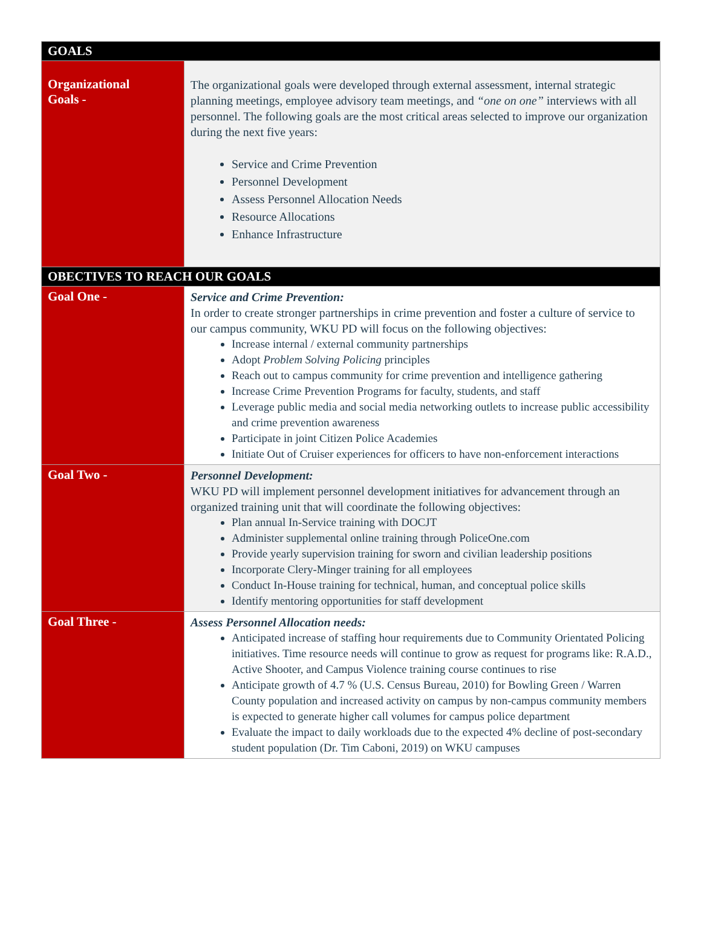| GOALS | |
| Organizational Goals - | The organizational goals were developed through external assessment, internal strategic planning meetings, employee advisory team meetings, and “one on one” interviews with all personnel. The following goals are the most critical areas selected to improve our organization during the next five years: Service and Crime Prevention Personnel Development Assess Personnel Allocation Needs Resource Allocations Enhance Infrastructure |
| OBECTIVES TO REACH OUR GOALS | |
| Goal One - | Service and Crime Prevention: In order to create stronger partnerships in crime prevention and foster a culture of service to our campus community, WKU PD will focus on the following objectives: Increase internal / external community partnerships Adopt Problem Solving Policing principles Reach out to campus community for crime prevention and intelligence gathering Increase Crime Prevention Programs for faculty, students, and staff Leverage public media and social media networking outlets to increase public accessibility and crime prevention awareness Participate in joint Citizen Police Academies Initiate Out of Cruiser experiences for officers to have non-enforcement interactions |
| Goal Two - | Personnel Development: WKU PD will implement personnel development initiatives for advancement through an organized training unit that will coordinate the following objectives: Plan annual In-Service training with DOCJT Administer supplemental online training through PoliceOne.com Provide yearly supervision training for sworn and civilian leadership positions Incorporate Clery-Minger training for all employees Conduct In-House training for technical, human, and conceptual police skills Identify mentoring opportunities for staff development |
| Goal Three - | Assess Personnel Allocation needs: Anticipated increase of staffing hour requirements due to Community Orientated Policing initiatives. Time resource needs will continue to grow as request for programs like: R.A.D., Active Shooter, and Campus Violence training course continues to rise Anticipate growth of 4.7 % (U.S. Census Bureau, 2010) for Bowling Green / Warren County population and increased activity on campus by non-campus community members is expected to generate higher call volumes for campus police department Evaluate the impact to daily workloads due to the expected 4% decline of post-secondary student population (Dr. Tim Caboni, 2019) on WKU campuses |